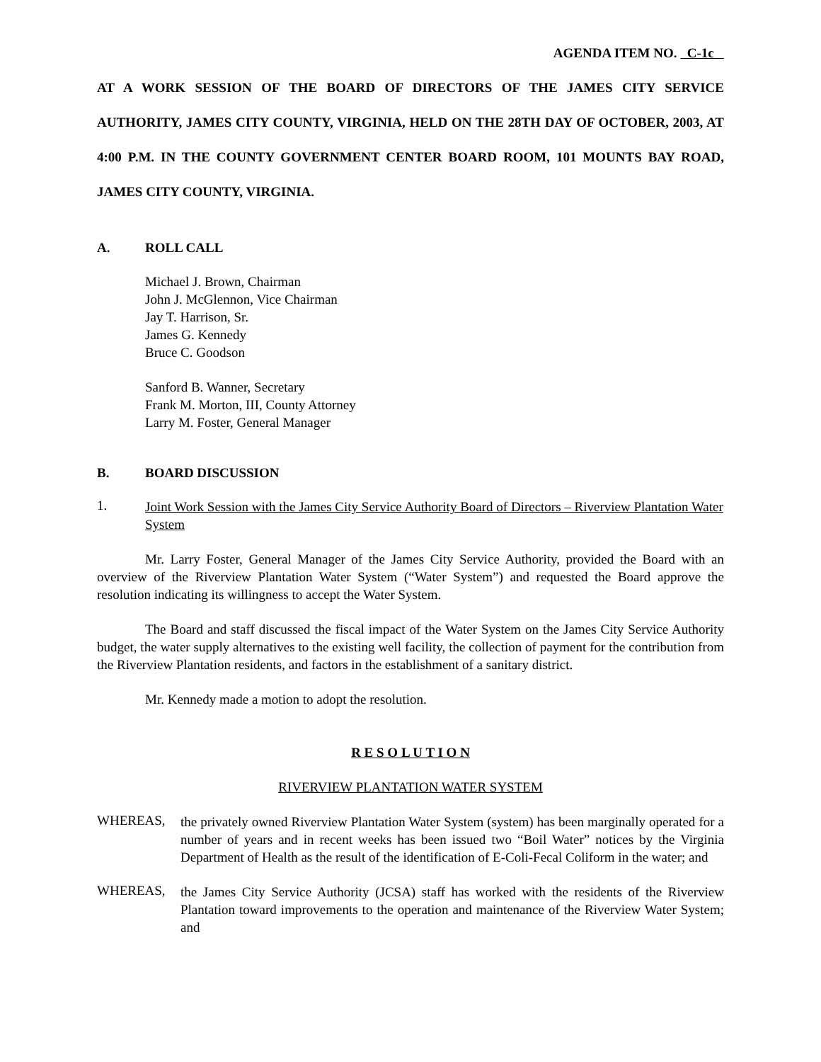AGENDA ITEM NO. C-1c
AT A WORK SESSION OF THE BOARD OF DIRECTORS OF THE JAMES CITY SERVICE AUTHORITY, JAMES CITY COUNTY, VIRGINIA, HELD ON THE 28TH DAY OF OCTOBER, 2003, AT 4:00 P.M. IN THE COUNTY GOVERNMENT CENTER BOARD ROOM, 101 MOUNTS BAY ROAD, JAMES CITY COUNTY, VIRGINIA.
A. ROLL CALL
Michael J. Brown, Chairman
John J. McGlennon, Vice Chairman
Jay T. Harrison, Sr.
James G. Kennedy
Bruce C. Goodson
Sanford B. Wanner, Secretary
Frank M. Morton, III, County Attorney
Larry M. Foster, General Manager
B. BOARD DISCUSSION
1.
Joint Work Session with the James City Service Authority Board of Directors – Riverview Plantation Water System
Mr. Larry Foster, General Manager of the James City Service Authority, provided the Board with an overview of the Riverview Plantation Water System (“Water System”) and requested the Board approve the resolution indicating its willingness to accept the Water System.
The Board and staff discussed the fiscal impact of the Water System on the James City Service Authority budget, the water supply alternatives to the existing well facility, the collection of payment for the contribution from the Riverview Plantation residents, and factors in the establishment of a sanitary district.
Mr. Kennedy made a motion to adopt the resolution.
R E S O L U T I O N
RIVERVIEW PLANTATION WATER SYSTEM
WHEREAS,
the privately owned Riverview Plantation Water System (system) has been marginally operated for a number of years and in recent weeks has been issued two “Boil Water” notices by the Virginia Department of Health as the result of the identification of E-Coli-Fecal Coliform in the water; and
WHEREAS,
the James City Service Authority (JCSA) staff has worked with the residents of the Riverview Plantation toward improvements to the operation and maintenance of the Riverview Water System; and